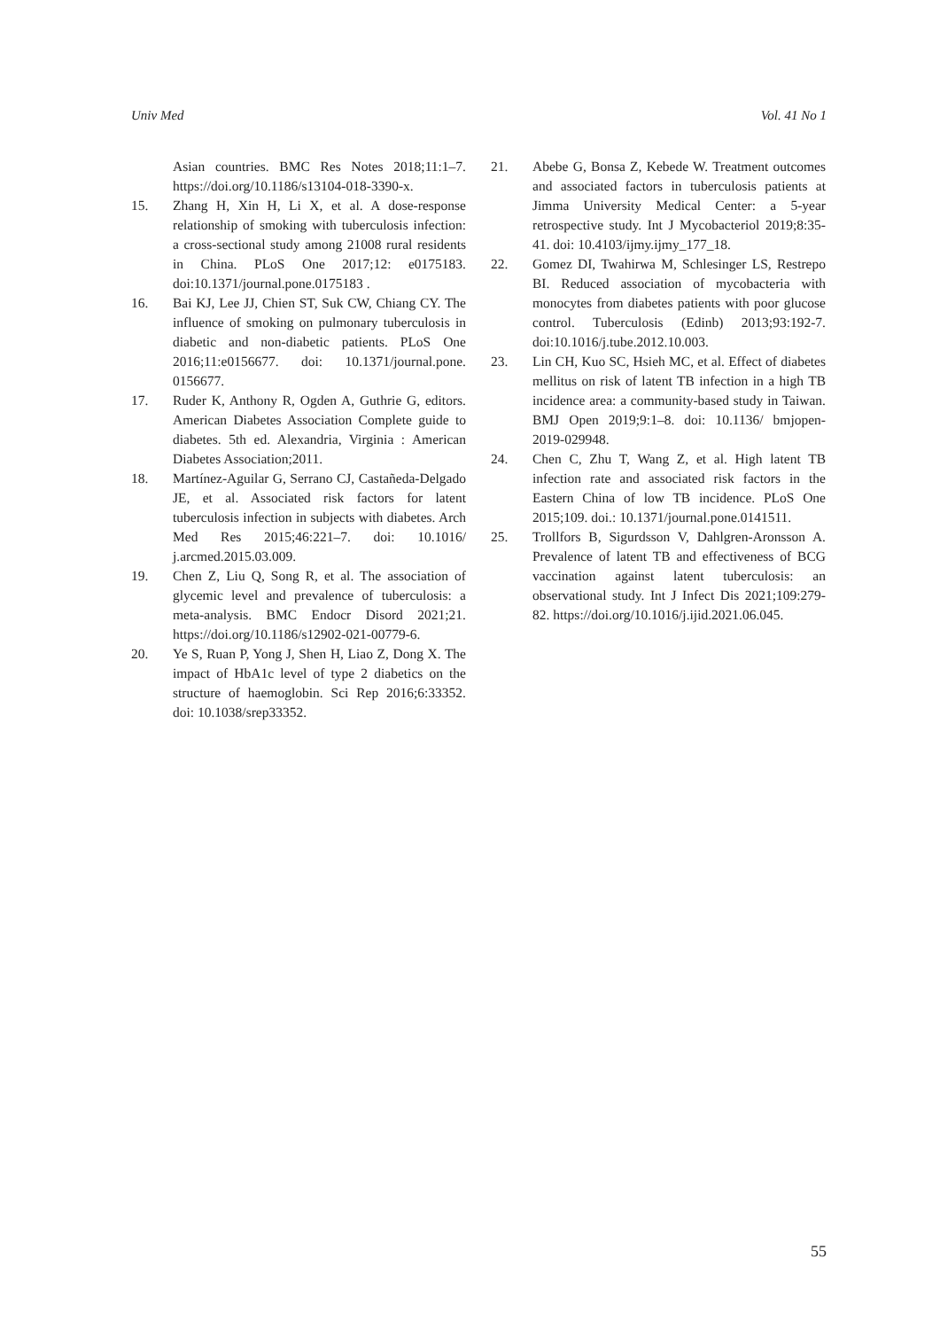Univ Med Vol. 41 No 1
Asian countries. BMC Res Notes 2018;11:1–7. https://doi.org/10.1186/s13104-018-3390-x.
15. Zhang H, Xin H, Li X, et al. A dose-response relationship of smoking with tuberculosis infection: a cross-sectional study among 21008 rural residents in China. PLoS One 2017;12: e0175183. doi:10.1371/journal.pone.0175183 .
16. Bai KJ, Lee JJ, Chien ST, Suk CW, Chiang CY. The influence of smoking on pulmonary tuberculosis in diabetic and non-diabetic patients. PLoS One 2016;11:e0156677. doi: 10.1371/journal.pone. 0156677.
17. Ruder K, Anthony R, Ogden A, Guthrie G, editors. American Diabetes Association Complete guide to diabetes. 5th ed. Alexandria, Virginia : American Diabetes Association;2011.
18. Martínez-Aguilar G, Serrano CJ, Castañeda-Delgado JE, et al. Associated risk factors for latent tuberculosis infection in subjects with diabetes. Arch Med Res 2015;46:221–7. doi: 10.1016/ j.arcmed.2015.03.009.
19. Chen Z, Liu Q, Song R, et al. The association of glycemic level and prevalence of tuberculosis: a meta-analysis. BMC Endocr Disord 2021;21. https://doi.org/10.1186/s12902-021-00779-6.
20. Ye S, Ruan P, Yong J, Shen H, Liao Z, Dong X. The impact of HbA1c level of type 2 diabetics on the structure of haemoglobin. Sci Rep 2016;6:33352. doi: 10.1038/srep33352.
21. Abebe G, Bonsa Z, Kebede W. Treatment outcomes and associated factors in tuberculosis patients at Jimma University Medical Center: a 5-year retrospective study. Int J Mycobacteriol 2019;8:35-41. doi: 10.4103/ijmy.ijmy_177_18.
22. Gomez DI, Twahirwa M, Schlesinger LS, Restrepo BI. Reduced association of mycobacteria with monocytes from diabetes patients with poor glucose control. Tuberculosis (Edinb) 2013;93:192-7. doi:10.1016/j.tube.2012.10.003.
23. Lin CH, Kuo SC, Hsieh MC, et al. Effect of diabetes mellitus on risk of latent TB infection in a high TB incidence area: a community-based study in Taiwan. BMJ Open 2019;9:1–8. doi: 10.1136/ bmjopen-2019-029948.
24. Chen C, Zhu T, Wang Z, et al. High latent TB infection rate and associated risk factors in the Eastern China of low TB incidence. PLoS One 2015;109. doi.: 10.1371/journal.pone.0141511.
25. Trollfors B, Sigurdsson V, Dahlgren-Aronsson A. Prevalence of latent TB and effectiveness of BCG vaccination against latent tuberculosis: an observational study. Int J Infect Dis 2021;109:279-82. https://doi.org/10.1016/j.ijid.2021.06.045.
55